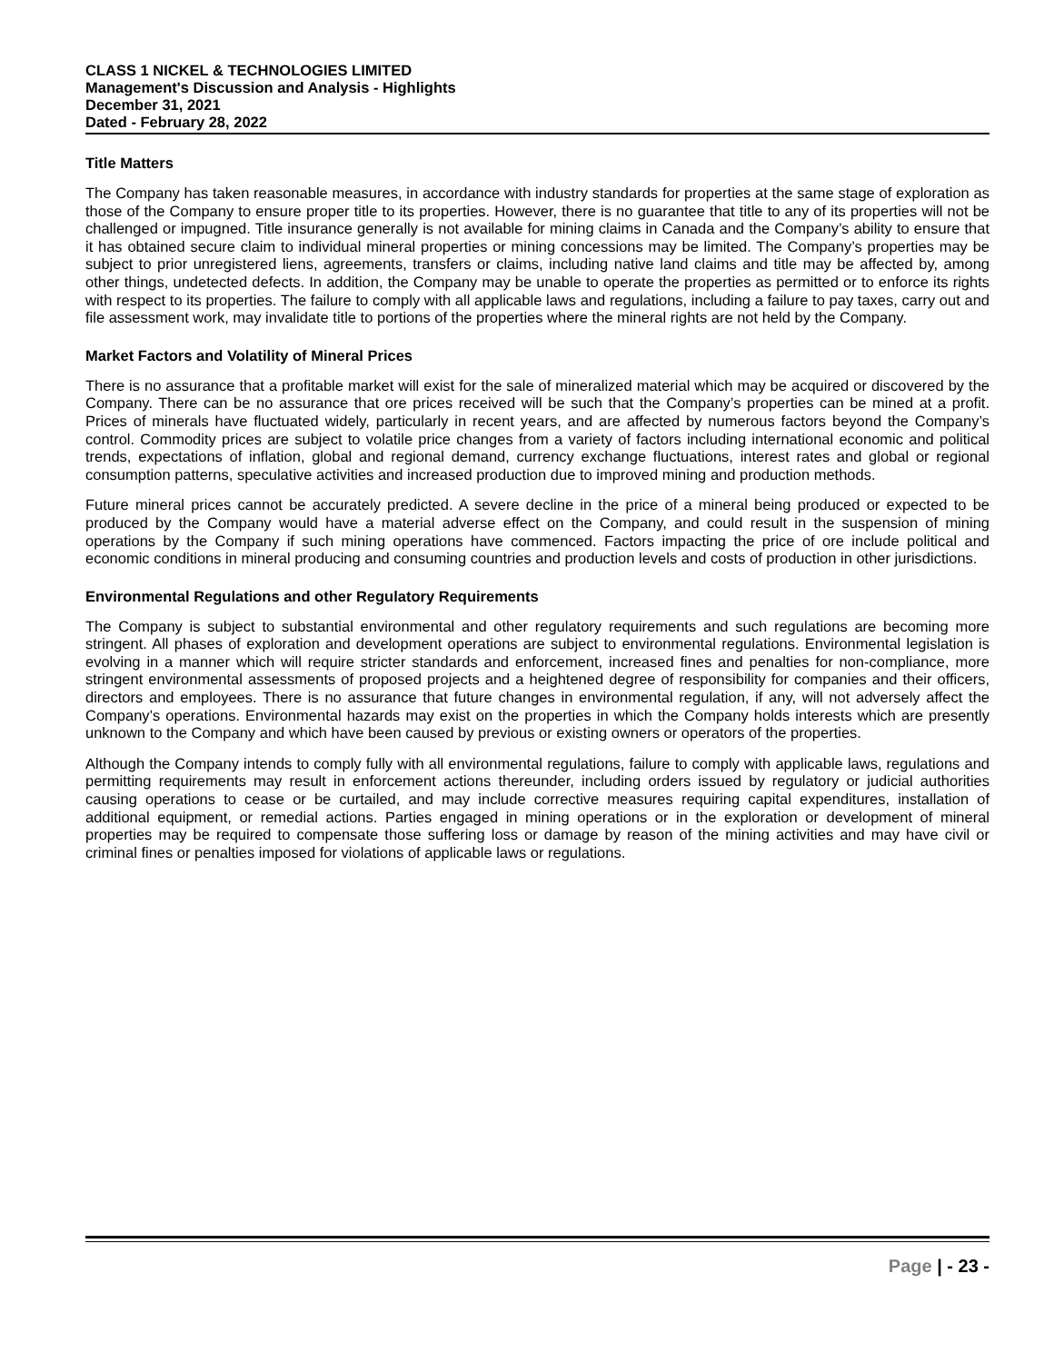CLASS 1 NICKEL & TECHNOLOGIES LIMITED
Management's Discussion and Analysis - Highlights
December 31, 2021
Dated - February 28, 2022
Title Matters
The Company has taken reasonable measures, in accordance with industry standards for properties at the same stage of exploration as those of the Company to ensure proper title to its properties. However, there is no guarantee that title to any of its properties will not be challenged or impugned. Title insurance generally is not available for mining claims in Canada and the Company’s ability to ensure that it has obtained secure claim to individual mineral properties or mining concessions may be limited. The Company’s properties may be subject to prior unregistered liens, agreements, transfers or claims, including native land claims and title may be affected by, among other things, undetected defects. In addition, the Company may be unable to operate the properties as permitted or to enforce its rights with respect to its properties. The failure to comply with all applicable laws and regulations, including a failure to pay taxes, carry out and file assessment work, may invalidate title to portions of the properties where the mineral rights are not held by the Company.
Market Factors and Volatility of Mineral Prices
There is no assurance that a profitable market will exist for the sale of mineralized material which may be acquired or discovered by the Company. There can be no assurance that ore prices received will be such that the Company’s properties can be mined at a profit. Prices of minerals have fluctuated widely, particularly in recent years, and are affected by numerous factors beyond the Company’s control. Commodity prices are subject to volatile price changes from a variety of factors including international economic and political trends, expectations of inflation, global and regional demand, currency exchange fluctuations, interest rates and global or regional consumption patterns, speculative activities and increased production due to improved mining and production methods.
Future mineral prices cannot be accurately predicted. A severe decline in the price of a mineral being produced or expected to be produced by the Company would have a material adverse effect on the Company, and could result in the suspension of mining operations by the Company if such mining operations have commenced. Factors impacting the price of ore include political and economic conditions in mineral producing and consuming countries and production levels and costs of production in other jurisdictions.
Environmental Regulations and other Regulatory Requirements
The Company is subject to substantial environmental and other regulatory requirements and such regulations are becoming more stringent. All phases of exploration and development operations are subject to environmental regulations. Environmental legislation is evolving in a manner which will require stricter standards and enforcement, increased fines and penalties for non-compliance, more stringent environmental assessments of proposed projects and a heightened degree of responsibility for companies and their officers, directors and employees. There is no assurance that future changes in environmental regulation, if any, will not adversely affect the Company’s operations. Environmental hazards may exist on the properties in which the Company holds interests which are presently unknown to the Company and which have been caused by previous or existing owners or operators of the properties.
Although the Company intends to comply fully with all environmental regulations, failure to comply with applicable laws, regulations and permitting requirements may result in enforcement actions thereunder, including orders issued by regulatory or judicial authorities causing operations to cease or be curtailed, and may include corrective measures requiring capital expenditures, installation of additional equipment, or remedial actions. Parties engaged in mining operations or in the exploration or development of mineral properties may be required to compensate those suffering loss or damage by reason of the mining activities and may have civil or criminal fines or penalties imposed for violations of applicable laws or regulations.
Page | - 23 -